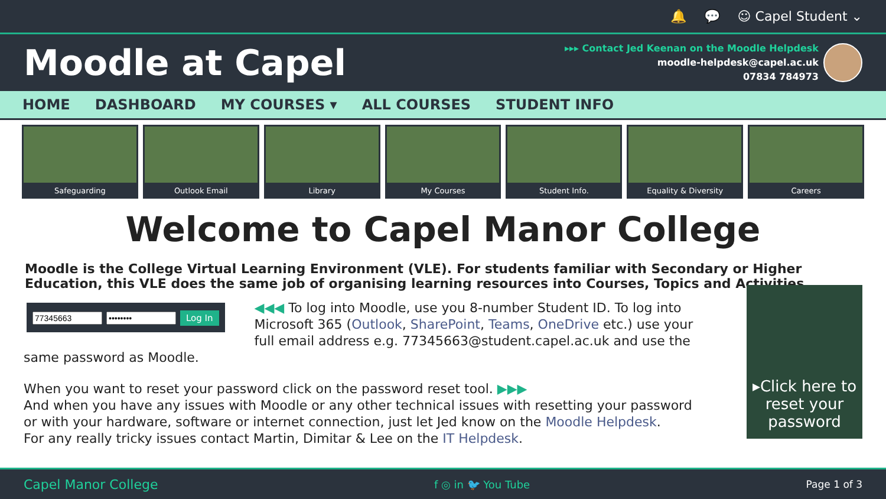🔔 💬 ☺ Capel Student ⌄
Moodle at Capel
▸▸▸ Contact Jed Keenan on the Moodle Helpdesk
moodle-helpdesk@capel.ac.uk
07834 784973
HOME DASHBOARD MY COURSES ▾ ALL COURSES STUDENT INFO
Safeguarding Outlook Email Library My Courses Student Info. Equality & Diversity Careers
Welcome to Capel Manor College
Moodle is the College Virtual Learning Environment (VLE). For students familiar with Secondary or Higher Education, this VLE does the same job of organising learning resources into Courses, Topics and Activities.
Log In
◀◀◀ To log into Moodle, use you 8-number Student ID. To log into Microsoft 365 (Outlook, SharePoint, Teams, OneDrive etc.) use your full email address e.g. 77345663@student.capel.ac.uk and use the same password as Moodle.
When you want to reset your password click on the password reset tool. ▶▶▶
And when you have any issues with Moodle or any other technical issues with resetting your password or with your hardware, software or internet connection, just let Jed know on the Moodle Helpdesk.
For any really tricky issues contact Martin, Dimitar & Lee on the IT Helpdesk.
▸Click here to reset your password
Capel Manor College f ◎ in 🐦 You Tube Page 1 of 3